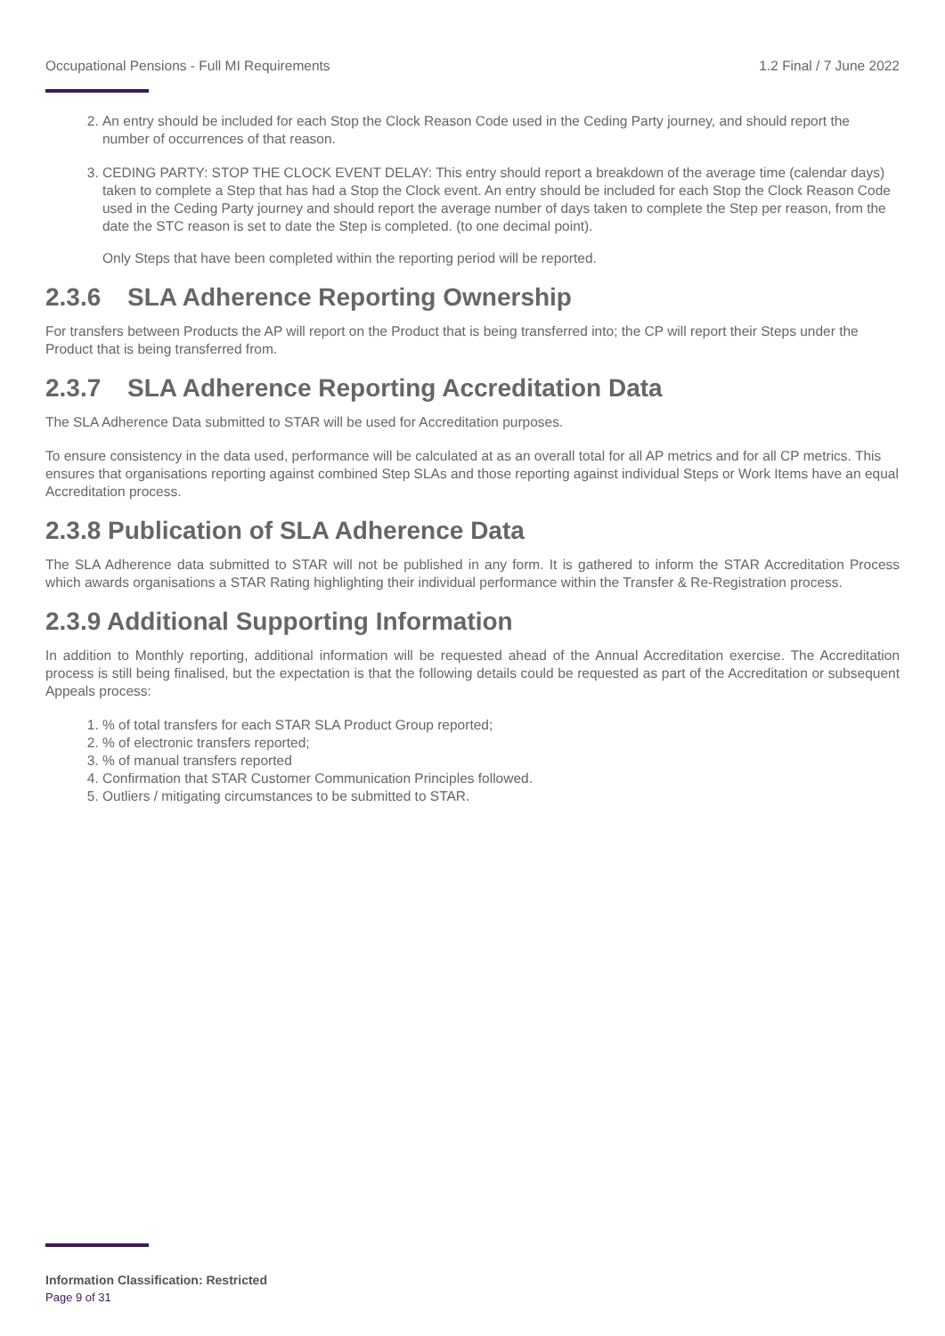Occupational Pensions - Full MI Requirements 1.2 Final / 7 June 2022
2. An entry should be included for each Stop the Clock Reason Code used in the Ceding Party journey, and should report the number of occurrences of that reason.
3. CEDING PARTY: STOP THE CLOCK EVENT DELAY: This entry should report a breakdown of the average time (calendar days) taken to complete a Step that has had a Stop the Clock event. An entry should be included for each Stop the Clock Reason Code used in the Ceding Party journey and should report the average number of days taken to complete the Step per reason, from the date the STC reason is set to date the Step is completed. (to one decimal point).
Only Steps that have been completed within the reporting period will be reported.
2.3.6 SLA Adherence Reporting Ownership
For transfers between Products the AP will report on the Product that is being transferred into; the CP will report their Steps under the Product that is being transferred from.
2.3.7 SLA Adherence Reporting Accreditation Data
The SLA Adherence Data submitted to STAR will be used for Accreditation purposes.
To ensure consistency in the data used, performance will be calculated at as an overall total for all AP metrics and for all CP metrics. This ensures that organisations reporting against combined Step SLAs and those reporting against individual Steps or Work Items have an equal Accreditation process.
2.3.8 Publication of SLA Adherence Data
The SLA Adherence data submitted to STAR will not be published in any form. It is gathered to inform the STAR Accreditation Process which awards organisations a STAR Rating highlighting their individual performance within the Transfer & Re-Registration process.
2.3.9 Additional Supporting Information
In addition to Monthly reporting, additional information will be requested ahead of the Annual Accreditation exercise. The Accreditation process is still being finalised, but the expectation is that the following details could be requested as part of the Accreditation or subsequent Appeals process:
1. % of total transfers for each STAR SLA Product Group reported;
2. % of electronic transfers reported;
3. % of manual transfers reported
4. Confirmation that STAR Customer Communication Principles followed.
5. Outliers / mitigating circumstances to be submitted to STAR.
Information Classification: Restricted
Page 9 of 31